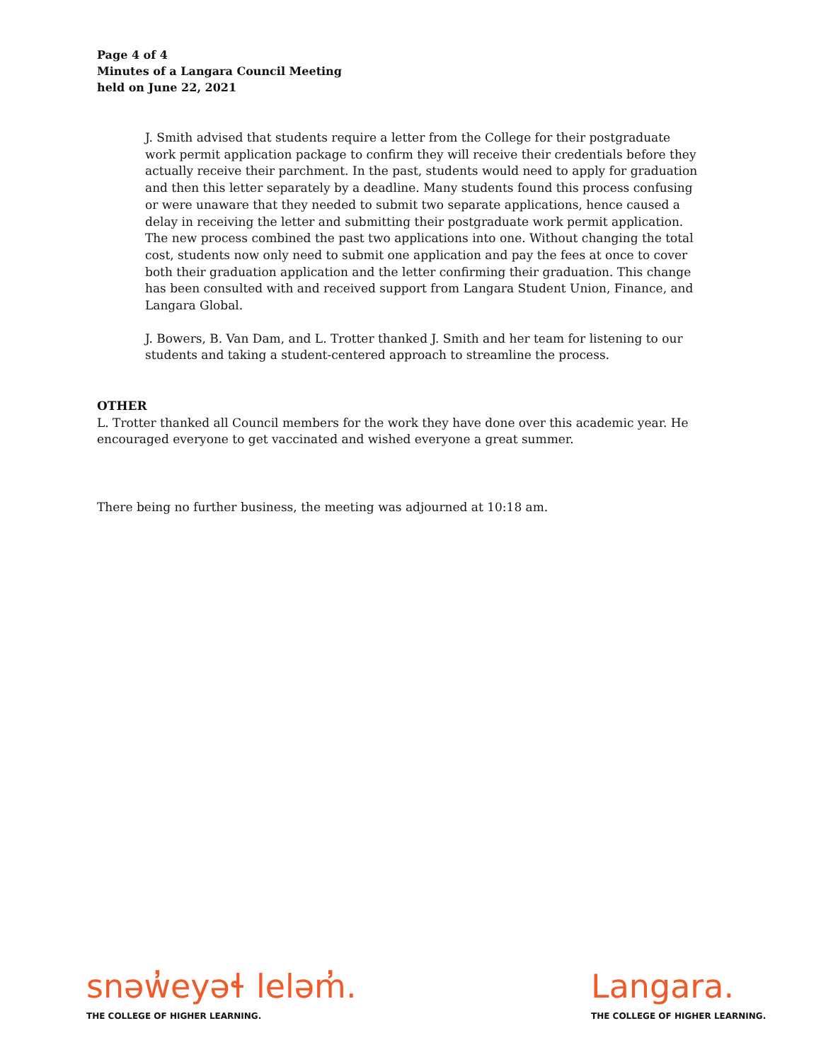Page 4 of 4
Minutes of a Langara Council Meeting
held on June 22, 2021
J. Smith advised that students require a letter from the College for their postgraduate work permit application package to confirm they will receive their credentials before they actually receive their parchment. In the past, students would need to apply for graduation and then this letter separately by a deadline. Many students found this process confusing or were unaware that they needed to submit two separate applications, hence caused a delay in receiving the letter and submitting their postgraduate work permit application. The new process combined the past two applications into one. Without changing the total cost, students now only need to submit one application and pay the fees at once to cover both their graduation application and the letter confirming their graduation. This change has been consulted with and received support from Langara Student Union, Finance, and Langara Global.
J. Bowers, B. Van Dam, and L. Trotter thanked J. Smith and her team for listening to our students and taking a student-centered approach to streamline the process.
OTHER
L. Trotter thanked all Council members for the work they have done over this academic year. He encouraged everyone to get vaccinated and wished everyone a great summer.
There being no further business, the meeting was adjourned at 10:18 am.
snəw̓eyəɬ leləm̓.
THE COLLEGE OF HIGHER LEARNING.
Langara.
THE COLLEGE OF HIGHER LEARNING.